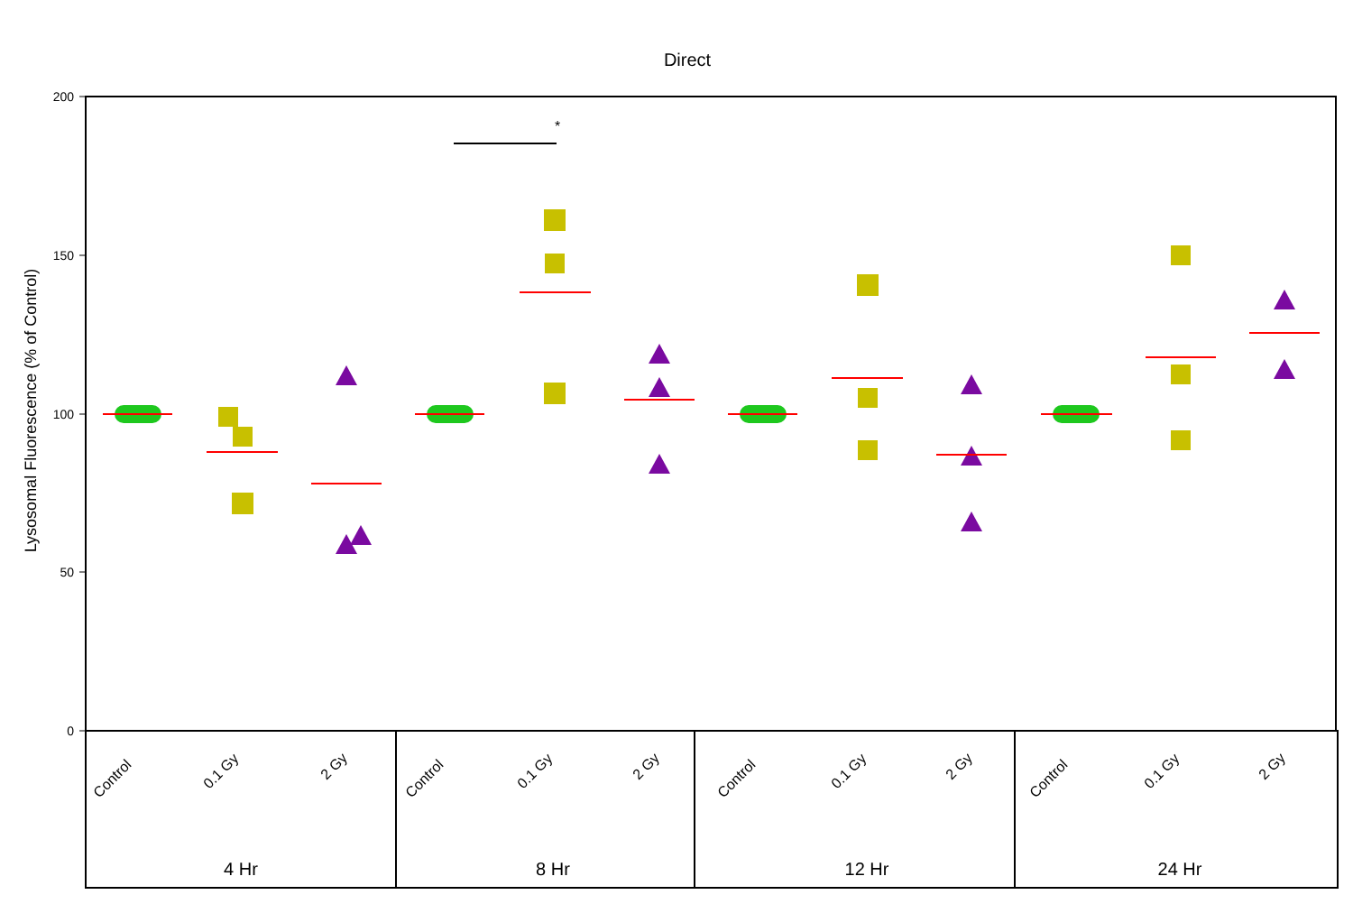Direct
Lysosomal Fluorescence (% of Control)
200
150
100
50
0
*
Control
0.1 Gy
2 Gy
Control
0.1 Gy
2 Gy
Control
0.1 Gy
2 Gy
Control
0.1 Gy
2 Gy
4 Hr
8 Hr
12 Hr
24 Hr